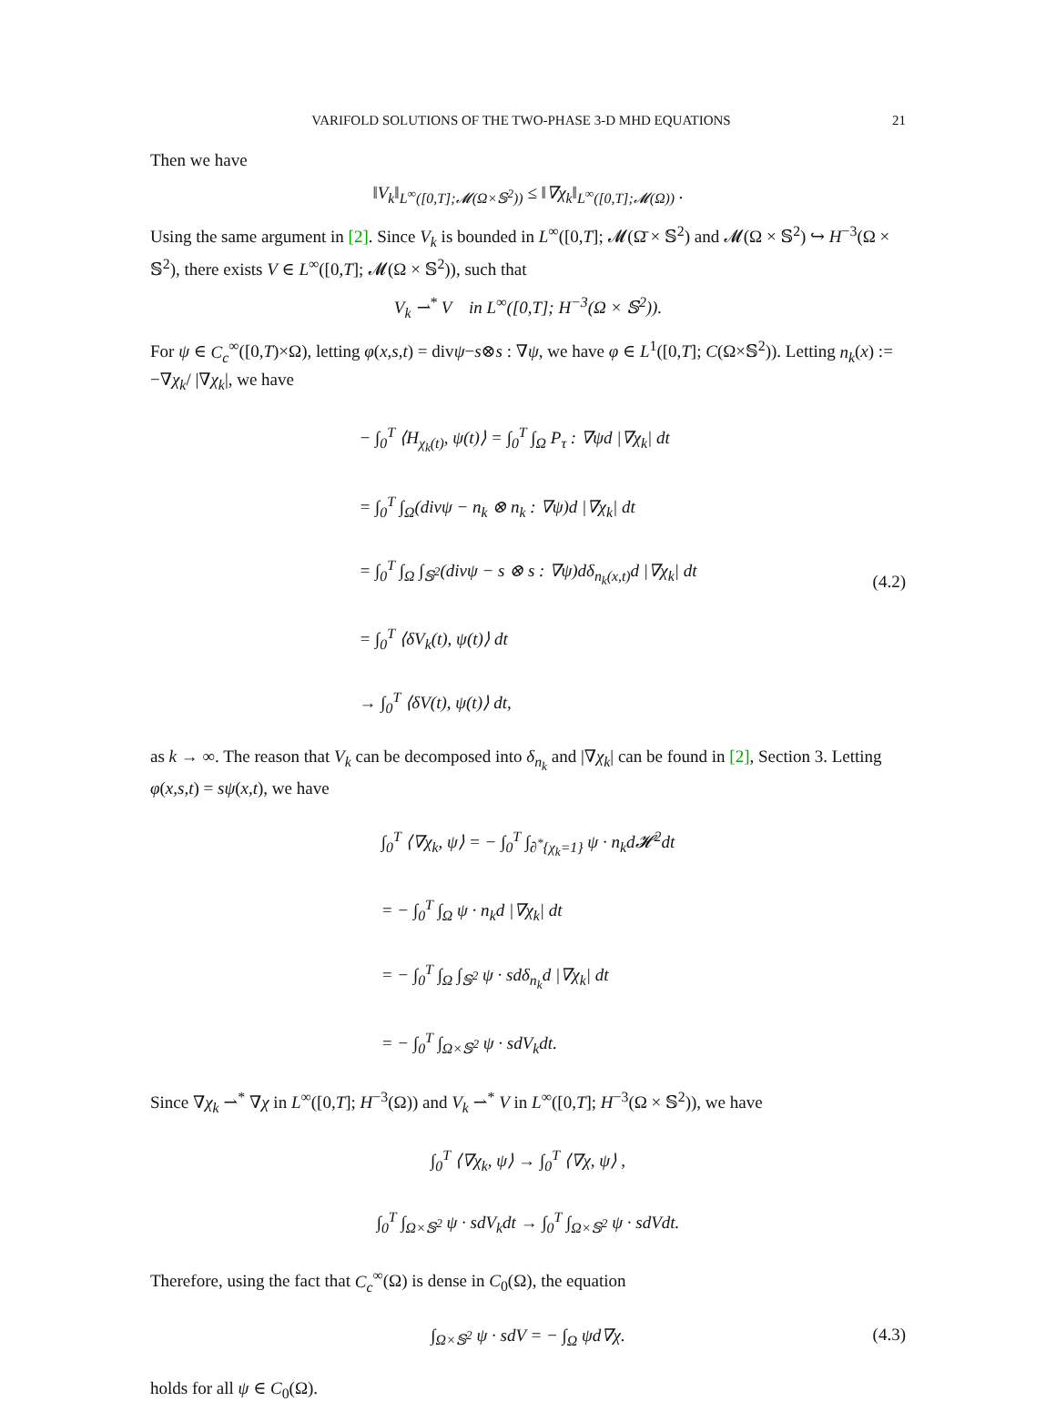VARIFOLD SOLUTIONS OF THE TWO-PHASE 3-D MHD EQUATIONS 21
Then we have
‖V<sub>k</sub>‖<sub>L<sup>∞</sup>([0,T];𝓜(Ω×𝕊<sup>2</sup>))</sub> ≤ ‖∇χ<sub>k</sub>‖<sub>L<sup>∞</sup>([0,T];𝓜(Ω))</sub> .
Using the same argument in [2]. Since V<sub>k</sub> is bounded in L<sup>∞</sup>([0,T]; 𝓜(Ω̄ × 𝕊<sup>2</sup>) and 𝓜(Ω × 𝕊<sup>2</sup>) ↪ H<sup>−3</sup>(Ω × 𝕊<sup>2</sup>), there exists V ∈ L<sup>∞</sup>([0,T]; 𝓜(Ω × 𝕊<sup>2</sup>)), such that
V<sub>k</sub> ⇀<sup>*</sup> V in L<sup>∞</sup>([0,T]; H<sup>−3</sup>(Ω × 𝕊<sup>2</sup>)).
For ψ ∈ C<sub>c</sub><sup>∞</sup>([0,T)×Ω), letting φ(x,s,t) = divψ−s⊗s : ∇ψ, we have φ ∈ L<sup>1</sup>([0,T]; C(Ω×𝕊<sup>2</sup>)). Letting n<sub>k</sub>(x) := −∇χ<sub>k</sub>/ |∇χ<sub>k</sub>|, we have
− ∫<sub>0</sub><sup>T</sup> ⟨H<sub>χ<sub>k</sub>(t)</sub>, ψ(t)⟩ = ∫<sub>0</sub><sup>T</sup> ∫<sub>Ω</sub> P<sub>τ</sub> : ∇ψd |∇χ<sub>k</sub>| dt
= ∫<sub>0</sub><sup>T</sup> ∫<sub>Ω</sub>(divψ − n<sub>k</sub> ⊗ n<sub>k</sub> : ∇ψ)d |∇χ<sub>k</sub>| dt
= ∫<sub>0</sub><sup>T</sup> ∫<sub>Ω</sub> ∫<sub>𝕊<sup>2</sup></sub>(divψ − s ⊗ s : ∇ψ)dδ<sub>n<sub>k</sub>(x,t)</sub>d |∇χ<sub>k</sub>| dt
= ∫<sub>0</sub><sup>T</sup> ⟨δV<sub>k</sub>(t), ψ(t)⟩ dt
→ ∫<sub>0</sub><sup>T</sup> ⟨δV(t), ψ(t)⟩ dt,
(4.2)
as k → ∞. The reason that V<sub>k</sub> can be decomposed into δ<sub>n<sub>k</sub></sub> and |∇χ<sub>k</sub>| can be found in [2], Section 3. Letting φ(x,s,t) = sψ(x,t), we have
∫<sub>0</sub><sup>T</sup> ⟨∇χ<sub>k</sub>, ψ⟩ = − ∫<sub>0</sub><sup>T</sup> ∫<sub>∂<sup>*</sup>{χ<sub>k</sub>=1}</sub> ψ · n<sub>k</sub>d𝓗<sup>2</sup>dt
= − ∫<sub>0</sub><sup>T</sup> ∫<sub>Ω</sub> ψ · n<sub>k</sub>d |∇χ<sub>k</sub>| dt
= − ∫<sub>0</sub><sup>T</sup> ∫<sub>Ω</sub> ∫<sub>𝕊<sup>2</sup></sub> ψ · sdδ<sub>n<sub>k</sub></sub>d |∇χ<sub>k</sub>| dt
= − ∫<sub>0</sub><sup>T</sup> ∫<sub>Ω×𝕊<sup>2</sup></sub> ψ · sdV<sub>k</sub>dt.
Since ∇χ<sub>k</sub> ⇀<sup>*</sup> ∇χ in L<sup>∞</sup>([0,T]; H<sup>−3</sup>(Ω)) and V<sub>k</sub> ⇀<sup>*</sup> V in L<sup>∞</sup>([0,T]; H<sup>−3</sup>(Ω × 𝕊<sup>2</sup>)), we have
∫<sub>0</sub><sup>T</sup> ⟨∇χ<sub>k</sub>, ψ⟩ → ∫<sub>0</sub><sup>T</sup> ⟨∇χ, ψ⟩ ,
∫<sub>0</sub><sup>T</sup> ∫<sub>Ω×𝕊<sup>2</sup></sub> ψ · sdV<sub>k</sub>dt → ∫<sub>0</sub><sup>T</sup> ∫<sub>Ω×𝕊<sup>2</sup></sub> ψ · sdVdt.
Therefore, using the fact that C<sub>c</sub><sup>∞</sup>(Ω) is dense in C<sub>0</sub>(Ω), the equation
∫<sub>Ω×𝕊<sup>2</sup></sub> ψ · sdV = − ∫<sub>Ω</sub> ψd∇χ.
(4.3)
holds for all ψ ∈ C<sub>0</sub>(Ω).